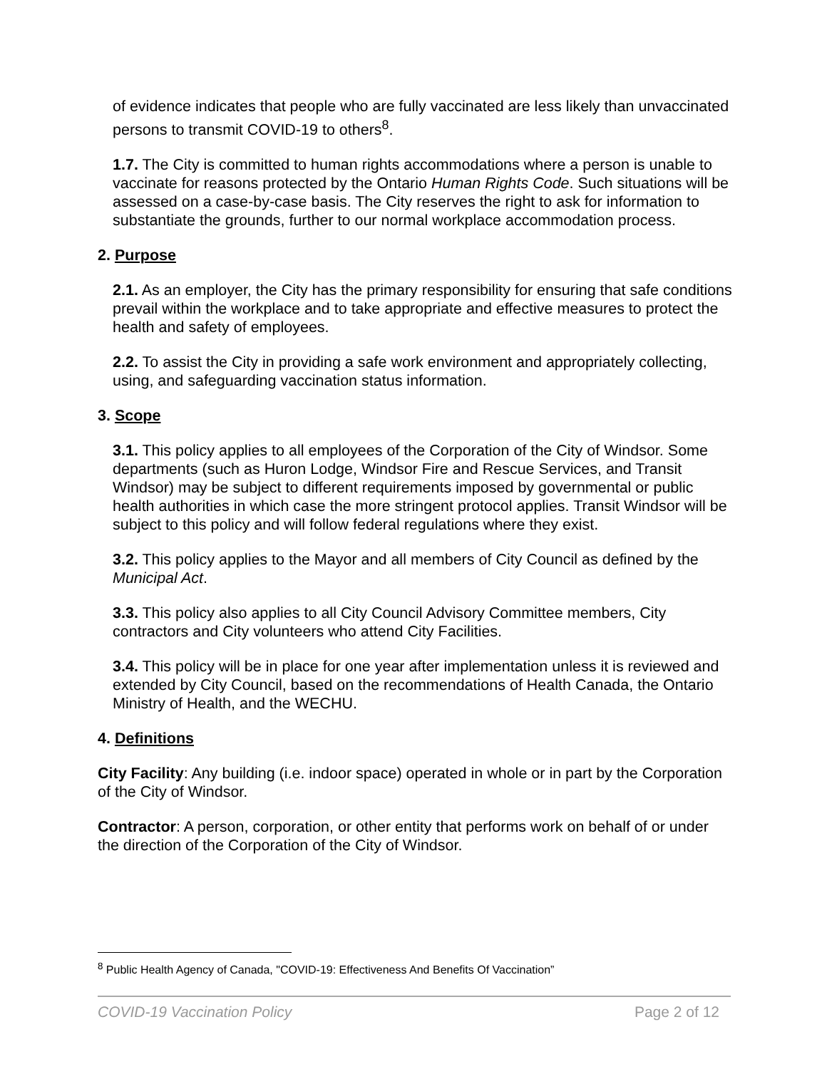of evidence indicates that people who are fully vaccinated are less likely than unvaccinated persons to transmit COVID-19 to others<sup>8</sup>.
1.7. The City is committed to human rights accommodations where a person is unable to vaccinate for reasons protected by the Ontario Human Rights Code. Such situations will be assessed on a case-by-case basis. The City reserves the right to ask for information to substantiate the grounds, further to our normal workplace accommodation process.
2. Purpose
2.1. As an employer, the City has the primary responsibility for ensuring that safe conditions prevail within the workplace and to take appropriate and effective measures to protect the health and safety of employees.
2.2. To assist the City in providing a safe work environment and appropriately collecting, using, and safeguarding vaccination status information.
3. Scope
3.1. This policy applies to all employees of the Corporation of the City of Windsor. Some departments (such as Huron Lodge, Windsor Fire and Rescue Services, and Transit Windsor) may be subject to different requirements imposed by governmental or public health authorities in which case the more stringent protocol applies. Transit Windsor will be subject to this policy and will follow federal regulations where they exist.
3.2. This policy applies to the Mayor and all members of City Council as defined by the Municipal Act.
3.3. This policy also applies to all City Council Advisory Committee members, City contractors and City volunteers who attend City Facilities.
3.4. This policy will be in place for one year after implementation unless it is reviewed and extended by City Council, based on the recommendations of Health Canada, the Ontario Ministry of Health, and the WECHU.
4. Definitions
City Facility: Any building (i.e. indoor space) operated in whole or in part by the Corporation of the City of Windsor.
Contractor: A person, corporation, or other entity that performs work on behalf of or under the direction of the Corporation of the City of Windsor.
<sup>8</sup> Public Health Agency of Canada, "COVID-19: Effectiveness And Benefits Of Vaccination”
COVID-19 Vaccination Policy Page 2 of 12